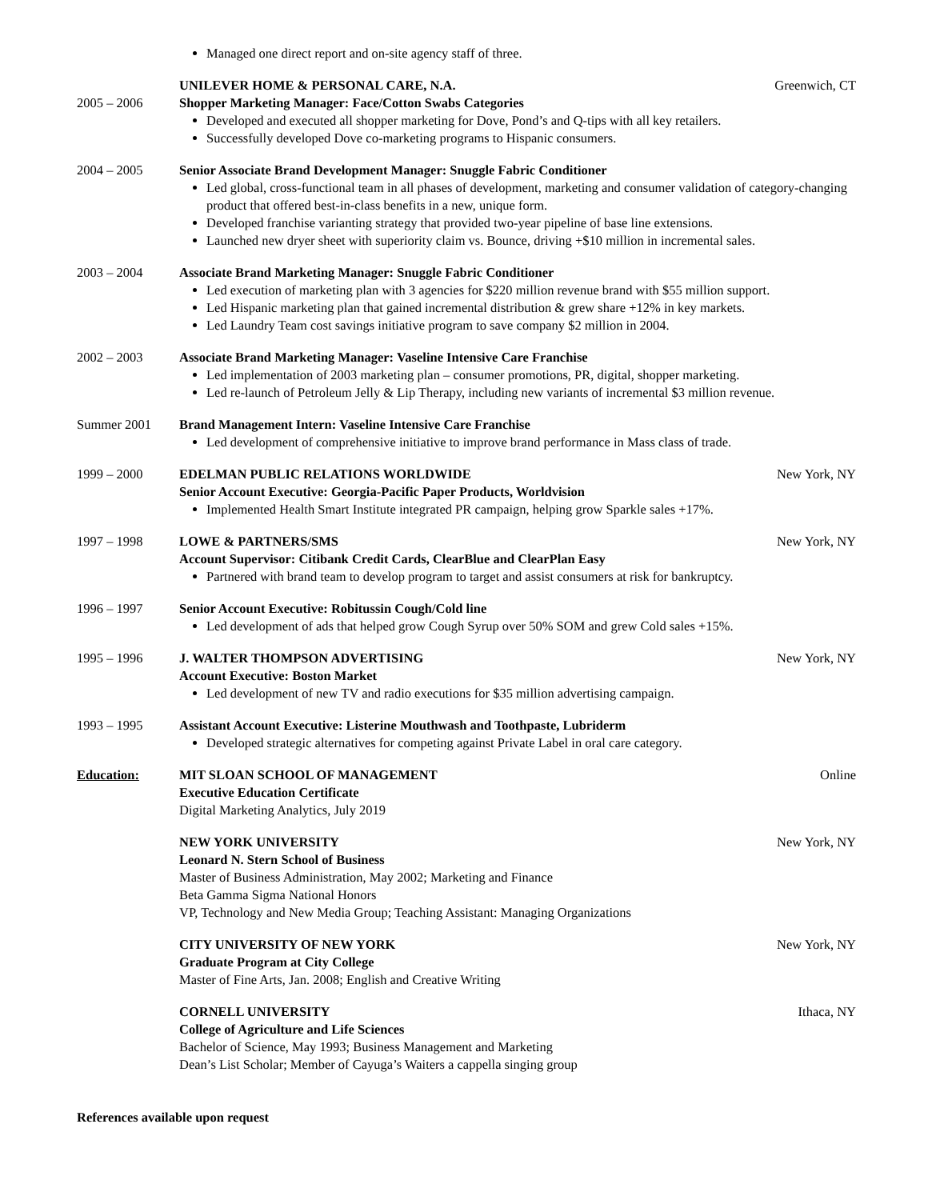Managed one direct report and on-site agency staff of three.
2005 – 2006 UNILEVER HOME & PERSONAL CARE, N.A. Greenwich, CT
Shopper Marketing Manager: Face/Cotton Swabs Categories
Developed and executed all shopper marketing for Dove, Pond’s and Q-tips with all key retailers.
Successfully developed Dove co-marketing programs to Hispanic consumers.
2004 – 2005 Senior Associate Brand Development Manager: Snuggle Fabric Conditioner
Led global, cross-functional team in all phases of development, marketing and consumer validation of category-changing product that offered best-in-class benefits in a new, unique form.
Developed franchise varianting strategy that provided two-year pipeline of base line extensions.
Launched new dryer sheet with superiority claim vs. Bounce, driving +$10 million in incremental sales.
2003 – 2004 Associate Brand Marketing Manager: Snuggle Fabric Conditioner
Led execution of marketing plan with 3 agencies for $220 million revenue brand with $55 million support.
Led Hispanic marketing plan that gained incremental distribution & grew share +12% in key markets.
Led Laundry Team cost savings initiative program to save company $2 million in 2004.
2002 – 2003 Associate Brand Marketing Manager: Vaseline Intensive Care Franchise
Led implementation of 2003 marketing plan – consumer promotions, PR, digital, shopper marketing.
Led re-launch of Petroleum Jelly & Lip Therapy, including new variants of incremental $3 million revenue.
Summer 2001 Brand Management Intern: Vaseline Intensive Care Franchise
Led development of comprehensive initiative to improve brand performance in Mass class of trade.
1999 – 2000 EDELMAN PUBLIC RELATIONS WORLDWIDE New York, NY
Senior Account Executive: Georgia-Pacific Paper Products, Worldvision
Implemented Health Smart Institute integrated PR campaign, helping grow Sparkle sales +17%.
1997 – 1998 LOWE & PARTNERS/SMS New York, NY
Account Supervisor: Citibank Credit Cards, ClearBlue and ClearPlan Easy
Partnered with brand team to develop program to target and assist consumers at risk for bankruptcy.
1996 – 1997 Senior Account Executive: Robitussin Cough/Cold line
Led development of ads that helped grow Cough Syrup over 50% SOM and grew Cold sales +15%.
1995 – 1996 J. WALTER THOMPSON ADVERTISING New York, NY
Account Executive: Boston Market
Led development of new TV and radio executions for $35 million advertising campaign.
1993 – 1995 Assistant Account Executive: Listerine Mouthwash and Toothpaste, Lubriderm
Developed strategic alternatives for competing against Private Label in oral care category.
Education: MIT SLOAN SCHOOL OF MANAGEMENT Online
Executive Education Certificate
Digital Marketing Analytics, July 2019
NEW YORK UNIVERSITY New York, NY
Leonard N. Stern School of Business
Master of Business Administration, May 2002; Marketing and Finance
Beta Gamma Sigma National Honors
VP, Technology and New Media Group; Teaching Assistant: Managing Organizations
CITY UNIVERSITY OF NEW YORK New York, NY
Graduate Program at City College
Master of Fine Arts, Jan. 2008; English and Creative Writing
CORNELL UNIVERSITY Ithaca, NY
College of Agriculture and Life Sciences
Bachelor of Science, May 1993; Business Management and Marketing
Dean’s List Scholar; Member of Cayuga’s Waiters a cappella singing group
References available upon request